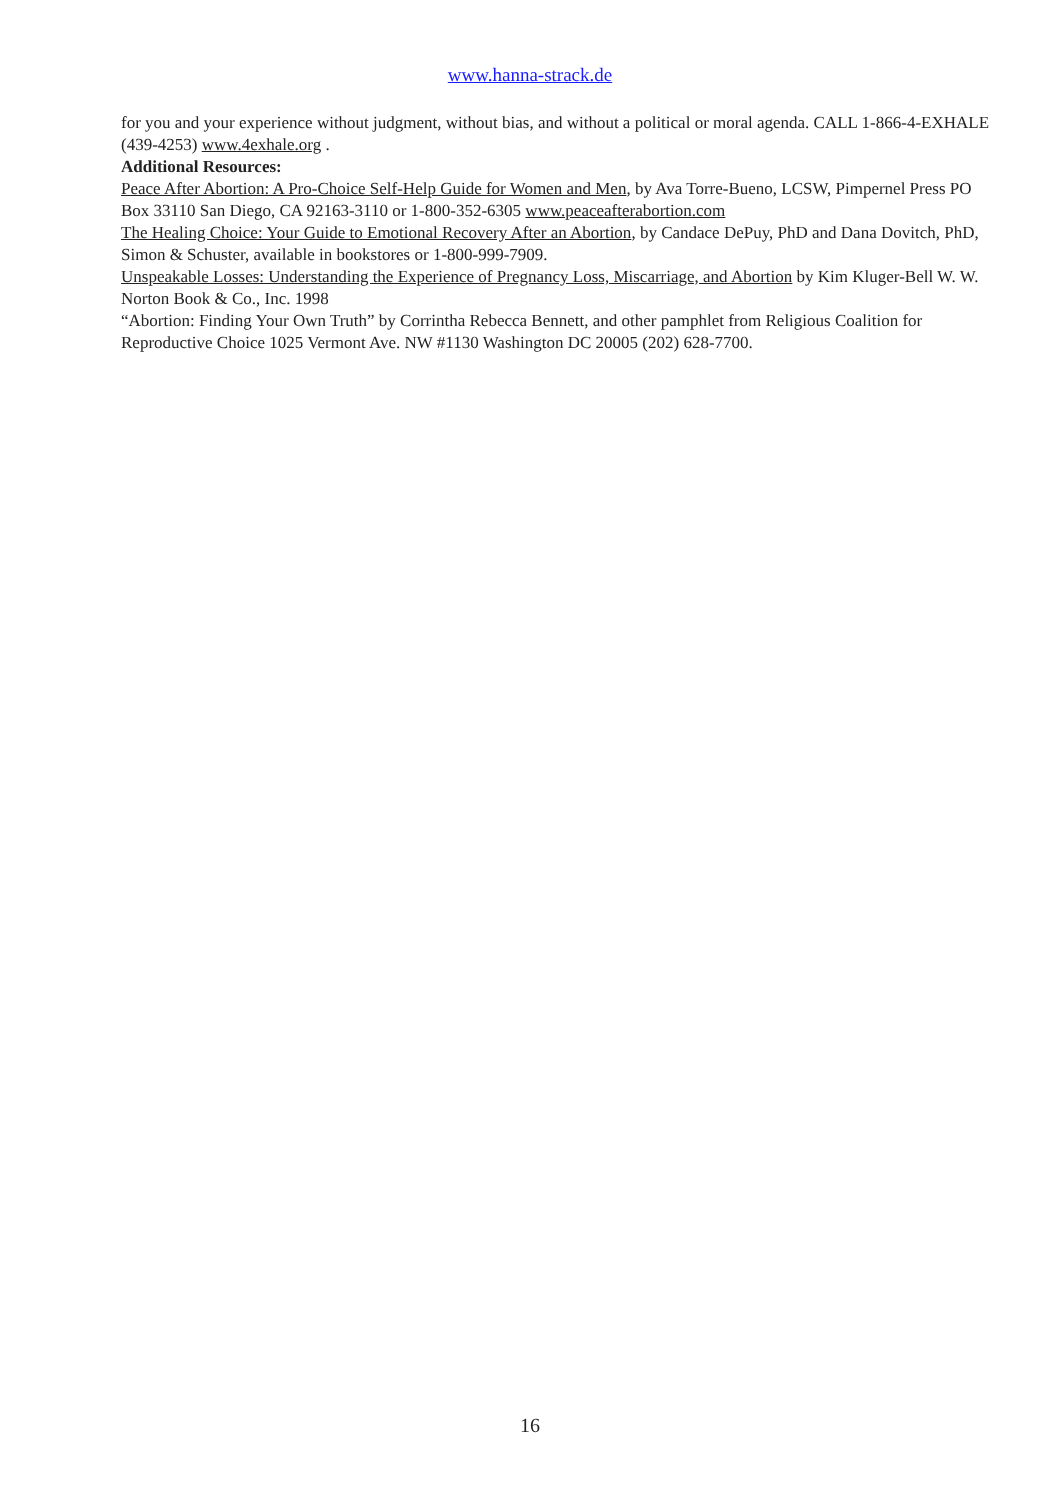www.hanna-strack.de
for you and your experience without judgment, without bias, and without a political or moral agenda. CALL 1-866-4-EXHALE (439-4253) www.4exhale.org .
Additional Resources:
Peace After Abortion: A Pro-Choice Self-Help Guide for Women and Men, by Ava Torre-Bueno, LCSW, Pimpernel Press PO Box 33110 San Diego, CA 92163-3110 or 1-800-352-6305 www.peaceafterabortion.com
The Healing Choice: Your Guide to Emotional Recovery After an Abortion, by Candace DePuy, PhD and Dana Dovitch, PhD, Simon & Schuster, available in bookstores or 1-800-999-7909.
Unspeakable Losses: Understanding the Experience of Pregnancy Loss, Miscarriage, and Abortion by Kim Kluger-Bell W. W. Norton Book & Co., Inc. 1998
“Abortion: Finding Your Own Truth” by Corrintha Rebecca Bennett, and other pamphlet from Religious Coalition for Reproductive Choice 1025 Vermont Ave. NW #1130 Washington DC 20005 (202) 628-7700.
16